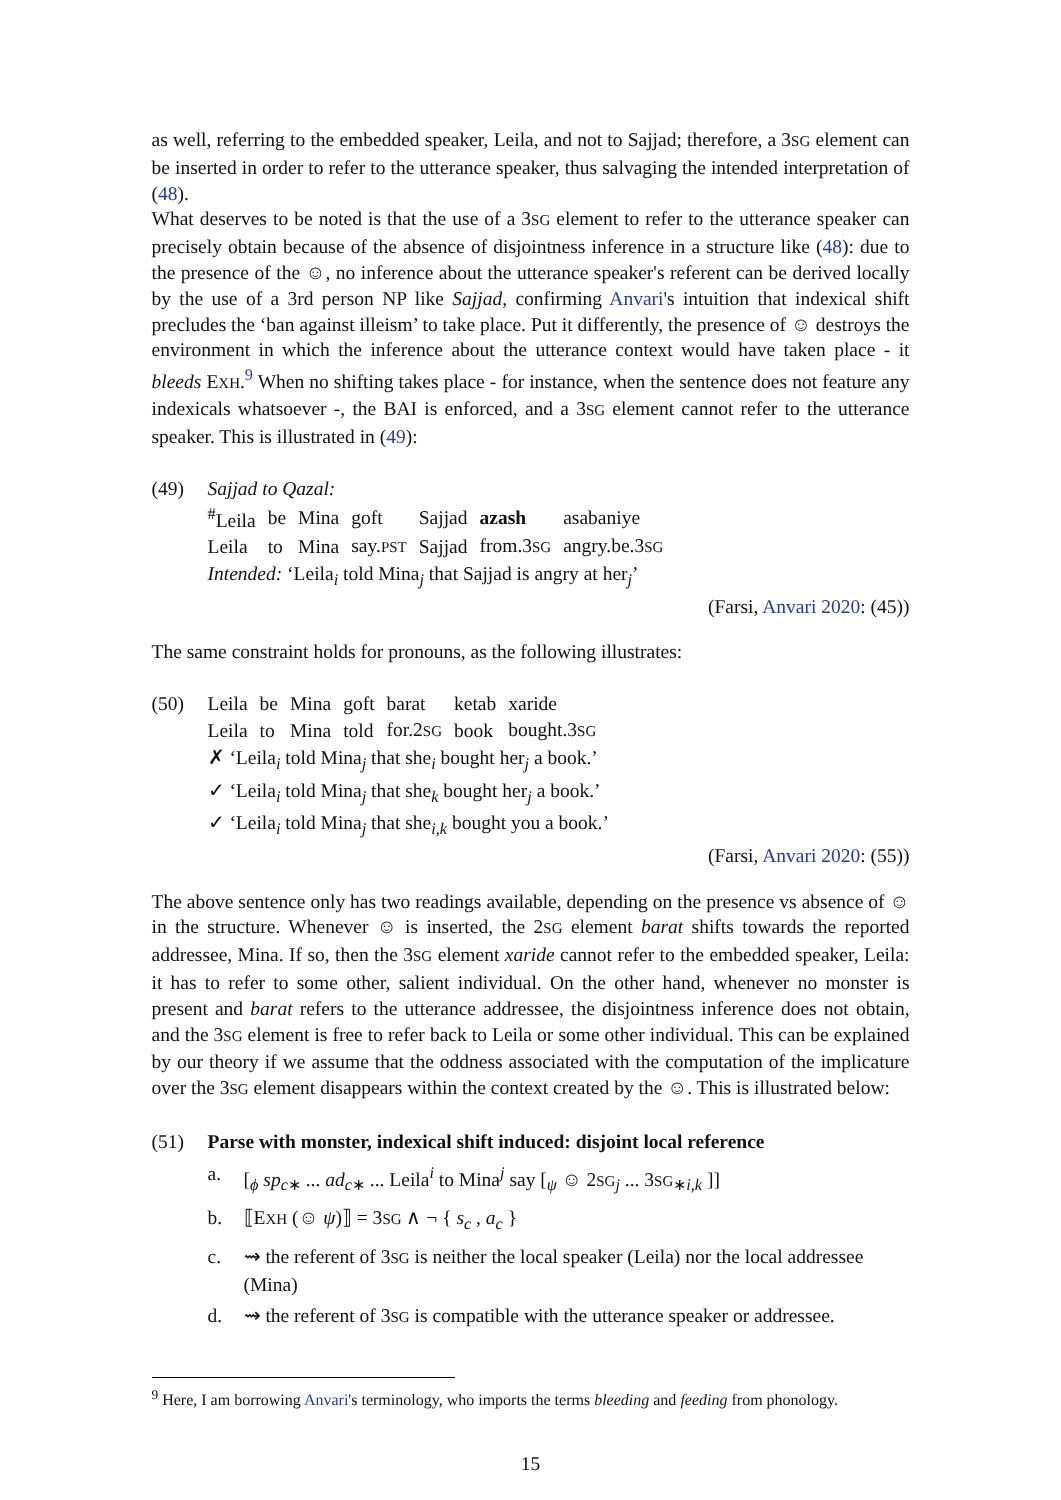as well, referring to the embedded speaker, Leila, and not to Sajjad; therefore, a 3SG element can be inserted in order to refer to the utterance speaker, thus salvaging the intended interpretation of (48).
What deserves to be noted is that the use of a 3SG element to refer to the utterance speaker can precisely obtain because of the absence of disjointness inference in a structure like (48): due to the presence of the ☺, no inference about the utterance speaker's referent can be derived locally by the use of a 3rd person NP like Sajjad, confirming Anvari's intuition that indexical shift precludes the ‘ban against illeism’ to take place. Put it differently, the presence of ☺ destroys the environment in which the inference about the utterance context would have taken place - it bleeds EXH.<sup>9</sup> When no shifting takes place - for instance, when the sentence does not feature any indexicals whatsoever -, the BAI is enforced, and a 3SG element cannot refer to the utterance speaker. This is illustrated in (49):
(49) Sajjad to Qazal:
| <sup>#</sup> Leila | be | Mina | goft | Sajjad | azash | asabaniye |
| Leila | to | Mina | say. PST | Sajjad | from.3 SG | angry.be.3 SG |
Intended: ‘Leila<sub>i</sub> told Mina<sub>j</sub> that Sajjad is angry at her<sub>j</sub>’
(Farsi, Anvari 2020: (45))
The same constraint holds for pronouns, as the following illustrates:
(50)
| Leila | be | Mina | goft | barat | ketab | xaride |
| Leila | to | Mina | told | for.2 SG | book | bought.3 SG |
✗ ‘Leila<sub>i</sub> told Mina<sub>j</sub> that she<sub>i</sub> bought her<sub>j</sub> a book.’
✓ ‘Leila<sub>i</sub> told Mina<sub>j</sub> that she<sub>k</sub> bought her<sub>j</sub> a book.’
✓ ‘Leila<sub>i</sub> told Mina<sub>j</sub> that she<sub>i,k</sub> bought you a book.’
(Farsi, Anvari 2020: (55))
The above sentence only has two readings available, depending on the presence vs absence of ☺ in the structure. Whenever ☺ is inserted, the 2SG element barat shifts towards the reported addressee, Mina. If so, then the 3SG element xaride cannot refer to the embedded speaker, Leila: it has to refer to some other, salient individual. On the other hand, whenever no monster is present and barat refers to the utterance addressee, the disjointness inference does not obtain, and the 3SG element is free to refer back to Leila or some other individual. This can be explained by our theory if we assume that the oddness associated with the computation of the implicature over the 3SG element disappears within the context created by the ☺. This is illustrated below:
(51) Parse with monster, indexical shift induced: disjoint local reference
a. [<sub>ϕ</sub> sp<sub>c∗</sub> ... ad<sub>c∗</sub> ... Leila<sup>i</sup> to Mina<sup>j</sup> say [<sub>ψ</sub> ☺ 2SG<sub>j</sub> ... 3SG<sub>∗i,k</sub> ]]
b. ⟦EXH (☺ ψ)⟧ = 3SG ∧ ¬ { s<sub>c</sub> , a<sub>c</sub> }
c. ⇝ the referent of 3SG is neither the local speaker (Leila) nor the local addressee (Mina)
d. ⇝ the referent of 3SG is compatible with the utterance speaker or addressee.
<sup>9</sup> Here, I am borrowing Anvari's terminology, who imports the terms bleeding and feeding from phonology.
15